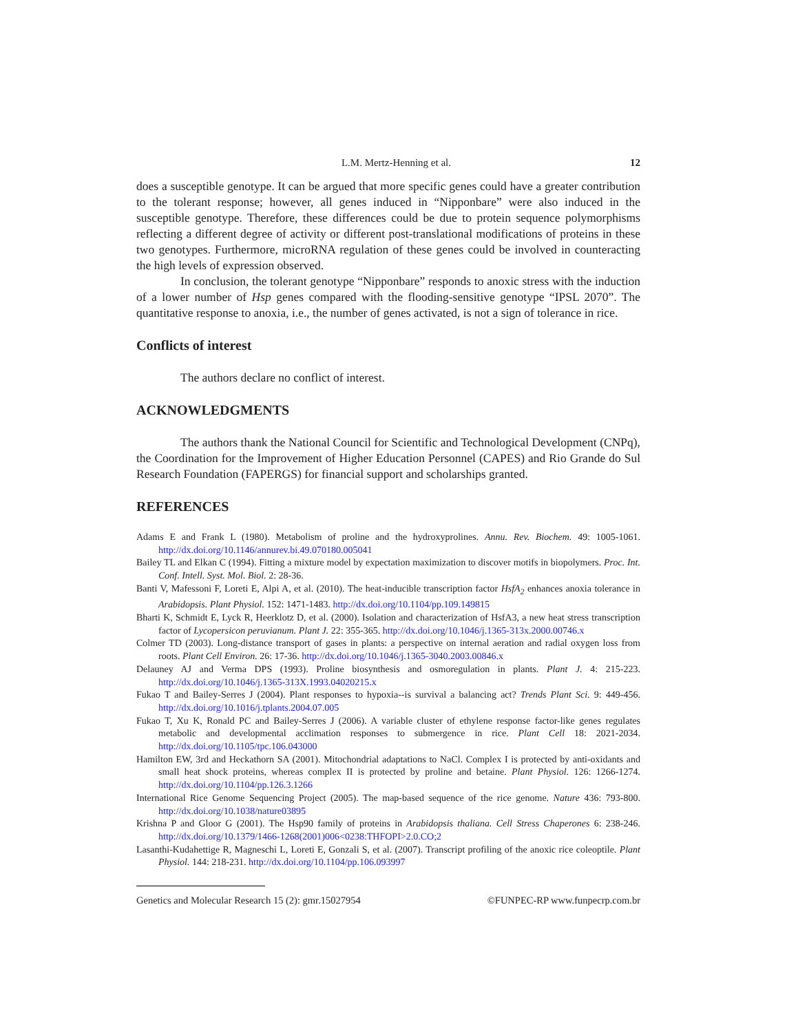L.M. Mertz-Henning et al. 12
does a susceptible genotype. It can be argued that more specific genes could have a greater contribution to the tolerant response; however, all genes induced in “Nipponbare” were also induced in the susceptible genotype. Therefore, these differences could be due to protein sequence polymorphisms reflecting a different degree of activity or different post-translational modifications of proteins in these two genotypes. Furthermore, microRNA regulation of these genes could be involved in counteracting the high levels of expression observed.
In conclusion, the tolerant genotype “Nipponbare” responds to anoxic stress with the induction of a lower number of Hsp genes compared with the flooding-sensitive genotype “IPSL 2070”. The quantitative response to anoxia, i.e., the number of genes activated, is not a sign of tolerance in rice.
Conflicts of interest
The authors declare no conflict of interest.
ACKNOWLEDGMENTS
The authors thank the National Council for Scientific and Technological Development (CNPq), the Coordination for the Improvement of Higher Education Personnel (CAPES) and Rio Grande do Sul Research Foundation (FAPERGS) for financial support and scholarships granted.
REFERENCES
Adams E and Frank L (1980). Metabolism of proline and the hydroxyprolines. Annu. Rev. Biochem. 49: 1005-1061. http://dx.doi.org/10.1146/annurev.bi.49.070180.005041
Bailey TL and Elkan C (1994). Fitting a mixture model by expectation maximization to discover motifs in biopolymers. Proc. Int. Conf. Intell. Syst. Mol. Biol. 2: 28-36.
Banti V, Mafessoni F, Loreti E, Alpi A, et al. (2010). The heat-inducible transcription factor HsfA<sub>2</sub> enhances anoxia tolerance in Arabidopsis. Plant Physiol. 152: 1471-1483. http://dx.doi.org/10.1104/pp.109.149815
Bharti K, Schmidt E, Lyck R, Heerklotz D, et al. (2000). Isolation and characterization of HsfA3, a new heat stress transcription factor of Lycopersicon peruvianum. Plant J. 22: 355-365. http://dx.doi.org/10.1046/j.1365-313x.2000.00746.x
Colmer TD (2003). Long-distance transport of gases in plants: a perspective on internal aeration and radial oxygen loss from roots. Plant Cell Environ. 26: 17-36. http://dx.doi.org/10.1046/j.1365-3040.2003.00846.x
Delauney AJ and Verma DPS (1993). Proline biosynthesis and osmoregulation in plants. Plant J. 4: 215-223. http://dx.doi.org/10.1046/j.1365-313X.1993.04020215.x
Fukao T and Bailey-Serres J (2004). Plant responses to hypoxia--is survival a balancing act? Trends Plant Sci. 9: 449-456. http://dx.doi.org/10.1016/j.tplants.2004.07.005
Fukao T, Xu K, Ronald PC and Bailey-Serres J (2006). A variable cluster of ethylene response factor-like genes regulates metabolic and developmental acclimation responses to submergence in rice. Plant Cell 18: 2021-2034. http://dx.doi.org/10.1105/tpc.106.043000
Hamilton EW, 3rd and Heckathorn SA (2001). Mitochondrial adaptations to NaCl. Complex I is protected by anti-oxidants and small heat shock proteins, whereas complex II is protected by proline and betaine. Plant Physiol. 126: 1266-1274. http://dx.doi.org/10.1104/pp.126.3.1266
International Rice Genome Sequencing Project (2005). The map-based sequence of the rice genome. Nature 436: 793-800. http://dx.doi.org/10.1038/nature03895
Krishna P and Gloor G (2001). The Hsp90 family of proteins in Arabidopsis thaliana. Cell Stress Chaperones 6: 238-246. http://dx.doi.org/10.1379/1466-1268(2001)006<0238:THFOPI>2.0.CO;2
Lasanthi-Kudahettige R, Magneschi L, Loreti E, Gonzali S, et al. (2007). Transcript profiling of the anoxic rice coleoptile. Plant Physiol. 144: 218-231. http://dx.doi.org/10.1104/pp.106.093997
Genetics and Molecular Research 15 (2): gmr.15027954 ©FUNPEC-RP www.funpecrp.com.br